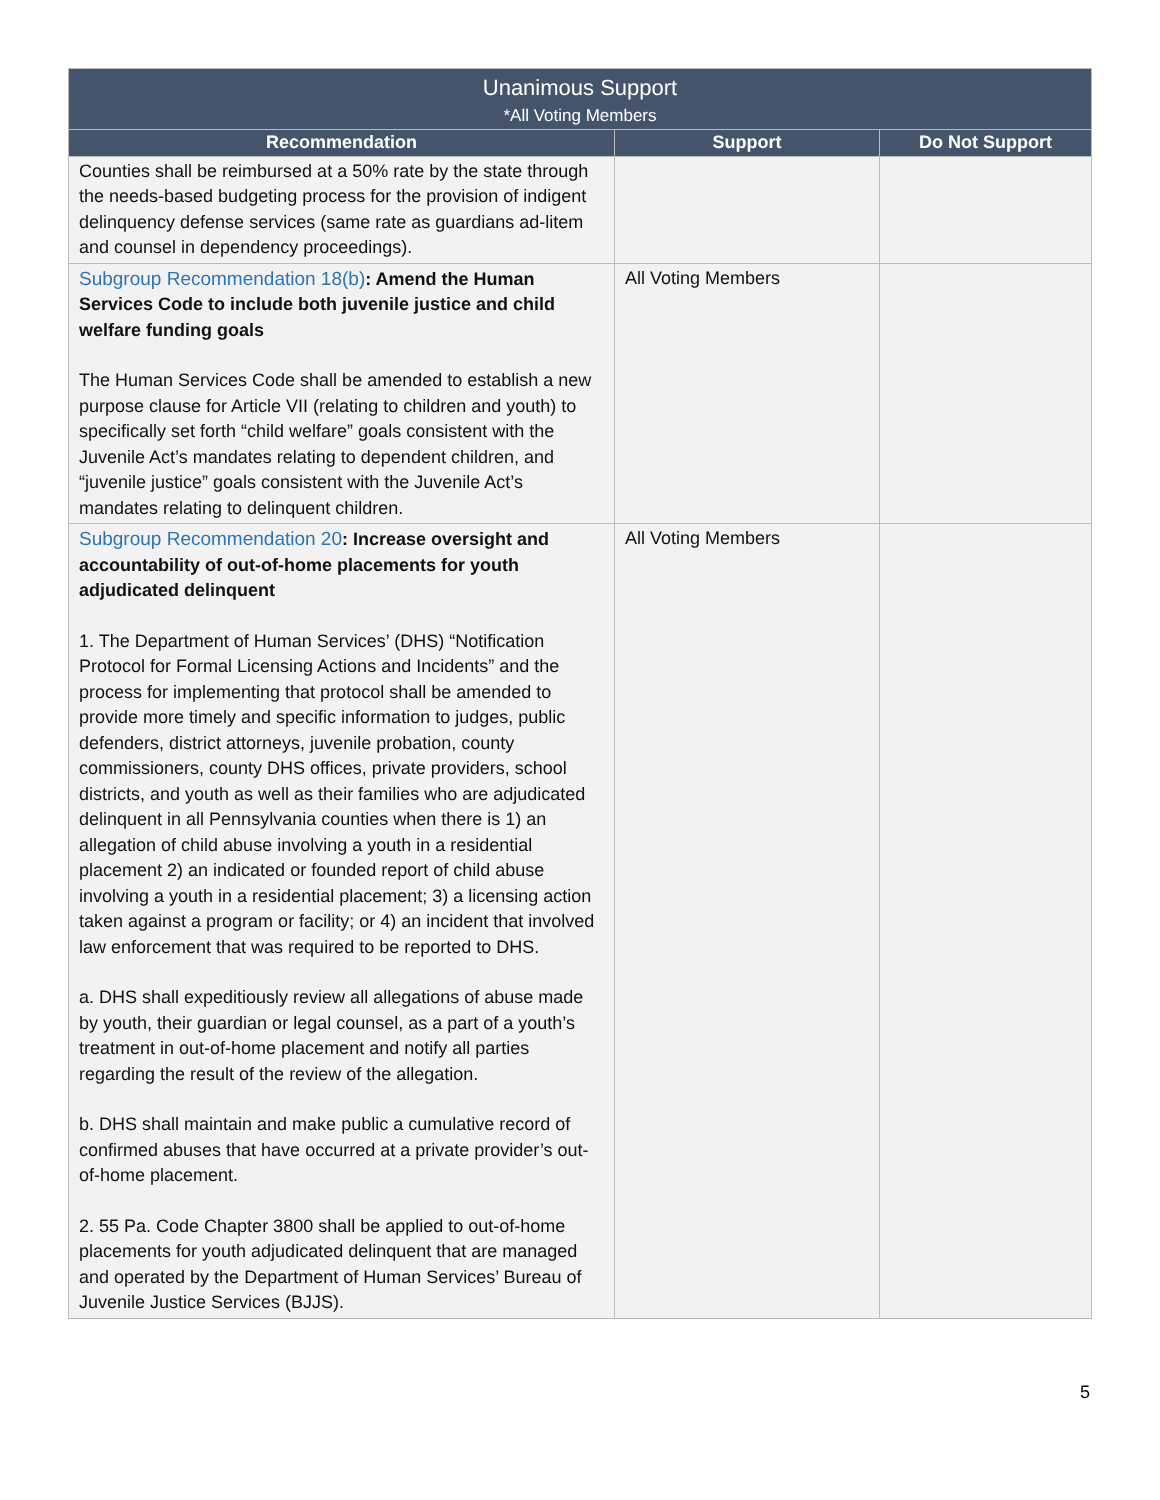| Unanimous Support *All Voting Members | | |
| --- | --- | --- |
| Recommendation | Support | Do Not Support |
| Counties shall be reimbursed at a 50% rate by the state through the needs-based budgeting process for the provision of indigent delinquency defense services (same rate as guardians ad-litem and counsel in dependency proceedings). | | |
| Subgroup Recommendation 18(b) : Amend the Human Services Code to include both juvenile justice and child welfare funding goals The Human Services Code shall be amended to establish a new purpose clause for Article VII (relating to children and youth) to specifically set forth “child welfare” goals consistent with the Juvenile Act’s mandates relating to dependent children, and “juvenile justice” goals consistent with the Juvenile Act’s mandates relating to delinquent children. | All Voting Members | |
| Subgroup Recommendation 20 : Increase oversight and accountability of out-of-home placements for youth adjudicated delinquent 1. The Department of Human Services’ (DHS) “Notification Protocol for Formal Licensing Actions and Incidents” and the process for implementing that protocol shall be amended to provide more timely and specific information to judges, public defenders, district attorneys, juvenile probation, county commissioners, county DHS offices, private providers, school districts, and youth as well as their families who are adjudicated delinquent in all Pennsylvania counties when there is 1) an allegation of child abuse involving a youth in a residential placement 2) an indicated or founded report of child abuse involving a youth in a residential placement; 3) a licensing action taken against a program or facility; or 4) an incident that involved law enforcement that was required to be reported to DHS. a. DHS shall expeditiously review all allegations of abuse made by youth, their guardian or legal counsel, as a part of a youth’s treatment in out-of-home placement and notify all parties regarding the result of the review of the allegation. b. DHS shall maintain and make public a cumulative record of confirmed abuses that have occurred at a private provider’s out-of-home placement. 2. 55 Pa. Code Chapter 3800 shall be applied to out-of-home placements for youth adjudicated delinquent that are managed and operated by the Department of Human Services’ Bureau of Juvenile Justice Services (BJJS). | All Voting Members | |
5